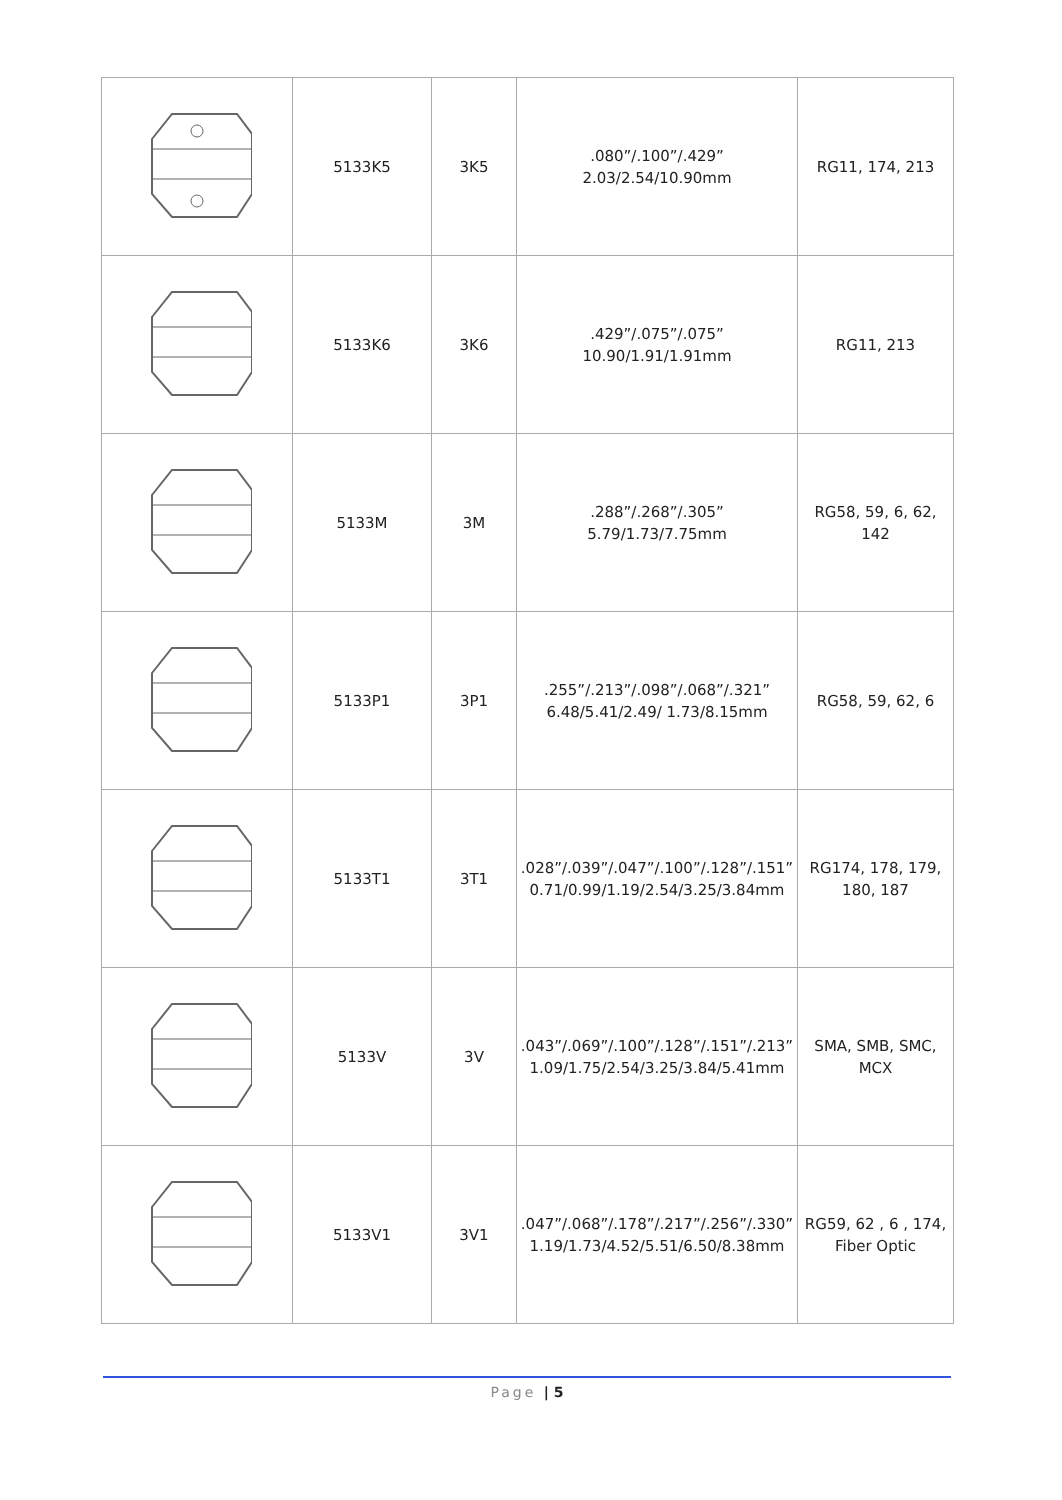| | 5133K5 | 3K5 | .080”/.100”/.429” 2.03/2.54/10.90mm | RG11, 174, 213 |
| | 5133K6 | 3K6 | .429”/.075”/.075” 10.90/1.91/1.91mm | RG11, 213 |
| | 5133M | 3M | .288”/.268”/.305” 5.79/1.73/7.75mm | RG58, 59, 6, 62, 142 |
| | 5133P1 | 3P1 | .255”/.213”/.098”/.068”/.321” 6.48/5.41/2.49/ 1.73/8.15mm | RG58, 59, 62, 6 |
| | 5133T1 | 3T1 | .028”/.039”/.047”/.100”/.128”/.151” 0.71/0.99/1.19/2.54/3.25/3.84mm | RG174, 178, 179, 180, 187 |
| | 5133V | 3V | .043”/.069”/.100”/.128”/.151”/.213” 1.09/1.75/2.54/3.25/3.84/5.41mm | SMA, SMB, SMC, MCX |
| | 5133V1 | 3V1 | .047”/.068”/.178”/.217”/.256”/.330” 1.19/1.73/4.52/5.51/6.50/8.38mm | RG59, 62 , 6 , 174, Fiber Optic |
Page | 5